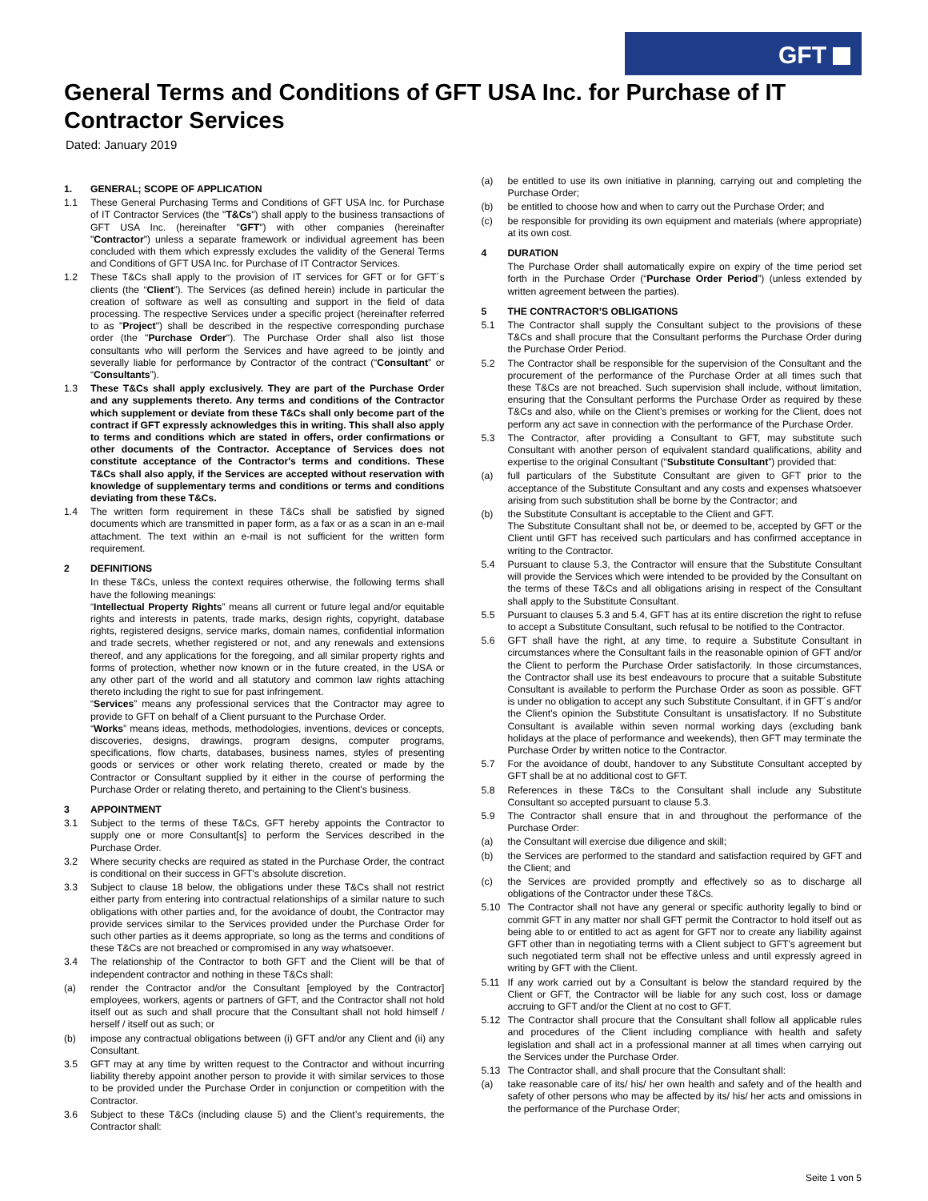GFT
General Terms and Conditions of GFT USA Inc. for Purchase of IT Contractor Services
Dated: January 2019
1. GENERAL; SCOPE OF APPLICATION
1.1 These General Purchasing Terms and Conditions of GFT USA Inc. for Purchase of IT Contractor Services (the "T&Cs") shall apply to the business transactions of GFT USA Inc. (hereinafter "GFT") with other companies (hereinafter "Contractor") unless a separate framework or individual agreement has been concluded with them which expressly excludes the validity of the General Terms and Conditions of GFT USA Inc. for Purchase of IT Contractor Services.
1.2 These T&Cs shall apply to the provision of IT services for GFT or for GFT´s clients (the “Client”). The Services (as defined herein) include in particular the creation of software as well as consulting and support in the field of data processing. The respective Services under a specific project (hereinafter referred to as "Project") shall be described in the respective corresponding purchase order (the "Purchase Order"). The Purchase Order shall also list those consultants who will perform the Services and have agreed to be jointly and severally liable for performance by Contractor of the contract (“Consultant” or “Consultants”).
1.3 These T&Cs shall apply exclusively. They are part of the Purchase Order and any supplements thereto. Any terms and conditions of the Contractor which supplement or deviate from these T&Cs shall only become part of the contract if GFT expressly acknowledges this in writing. This shall also apply to terms and conditions which are stated in offers, order confirmations or other documents of the Contractor. Acceptance of Services does not constitute acceptance of the Contractor's terms and conditions. These T&Cs shall also apply, if the Services are accepted without reservation with knowledge of supplementary terms and conditions or terms and conditions deviating from these T&Cs.
1.4 The written form requirement in these T&Cs shall be satisfied by signed documents which are transmitted in paper form, as a fax or as a scan in an e-mail attachment. The text within an e-mail is not sufficient for the written form requirement.
2 DEFINITIONS
In these T&Cs, unless the context requires otherwise, the following terms shall have the following meanings:
“Intellectual Property Rights” means all current or future legal and/or equitable rights and interests in patents, trade marks, design rights, copyright, database rights, registered designs, service marks, domain names, confidential information and trade secrets, whether registered or not, and any renewals and extensions thereof, and any applications for the foregoing, and all similar property rights and forms of protection, whether now known or in the future created, in the USA or any other part of the world and all statutory and common law rights attaching thereto including the right to sue for past infringement.
“Services” means any professional services that the Contractor may agree to provide to GFT on behalf of a Client pursuant to the Purchase Order.
“Works” means ideas, methods, methodologies, inventions, devices or concepts, discoveries, designs, drawings, program designs, computer programs, specifications, flow charts, databases, business names, styles of presenting goods or services or other work relating thereto, created or made by the Contractor or Consultant supplied by it either in the course of performing the Purchase Order or relating thereto, and pertaining to the Client's business.
3 APPOINTMENT
3.1 Subject to the terms of these T&Cs, GFT hereby appoints the Contractor to supply one or more Consultant[s] to perform the Services described in the Purchase Order.
3.2 Where security checks are required as stated in the Purchase Order, the contract is conditional on their success in GFT's absolute discretion.
3.3 Subject to clause 18 below, the obligations under these T&Cs shall not restrict either party from entering into contractual relationships of a similar nature to such obligations with other parties and, for the avoidance of doubt, the Contractor may provide services similar to the Services provided under the Purchase Order for such other parties as it deems appropriate, so long as the terms and conditions of these T&Cs are not breached or compromised in any way whatsoever.
3.4 The relationship of the Contractor to both GFT and the Client will be that of independent contractor and nothing in these T&Cs shall:
(a) render the Contractor and/or the Consultant [employed by the Contractor] employees, workers, agents or partners of GFT, and the Contractor shall not hold itself out as such and shall procure that the Consultant shall not hold himself / herself / itself out as such; or
(b) impose any contractual obligations between (i) GFT and/or any Client and (ii) any Consultant.
3.5 GFT may at any time by written request to the Contractor and without incurring liability thereby appoint another person to provide it with similar services to those to be provided under the Purchase Order in conjunction or competition with the Contractor.
3.6 Subject to these T&Cs (including clause 5) and the Client’s requirements, the Contractor shall:
(a) be entitled to use its own initiative in planning, carrying out and completing the Purchase Order;
(b) be entitled to choose how and when to carry out the Purchase Order; and
(c) be responsible for providing its own equipment and materials (where appropriate) at its own cost.
4 DURATION
The Purchase Order shall automatically expire on expiry of the time period set forth in the Purchase Order (“Purchase Order Period”) (unless extended by written agreement between the parties).
5 THE CONTRACTOR’S OBLIGATIONS
5.1 The Contractor shall supply the Consultant subject to the provisions of these T&Cs and shall procure that the Consultant performs the Purchase Order during the Purchase Order Period.
5.2 The Contractor shall be responsible for the supervision of the Consultant and the procurement of the performance of the Purchase Order at all times such that these T&Cs are not breached. Such supervision shall include, without limitation, ensuring that the Consultant performs the Purchase Order as required by these T&Cs and also, while on the Client’s premises or working for the Client, does not perform any act save in connection with the performance of the Purchase Order.
5.3 The Contractor, after providing a Consultant to GFT, may substitute such Consultant with another person of equivalent standard qualifications, ability and expertise to the original Consultant (“Substitute Consultant”) provided that:
(a) full particulars of the Substitute Consultant are given to GFT prior to the acceptance of the Substitute Consultant and any costs and expenses whatsoever arising from such substitution shall be borne by the Contractor; and
(b) the Substitute Consultant is acceptable to the Client and GFT.
The Substitute Consultant shall not be, or deemed to be, accepted by GFT or the Client until GFT has received such particulars and has confirmed acceptance in writing to the Contractor.
5.4 Pursuant to clause 5.3, the Contractor will ensure that the Substitute Consultant will provide the Services which were intended to be provided by the Consultant on the terms of these T&Cs and all obligations arising in respect of the Consultant shall apply to the Substitute Consultant.
5.5 Pursuant to clauses 5.3 and 5.4, GFT has at its entire discretion the right to refuse to accept a Substitute Consultant, such refusal to be notified to the Contractor.
5.6 GFT shall have the right, at any time, to require a Substitute Consultant in circumstances where the Consultant fails in the reasonable opinion of GFT and/or the Client to perform the Purchase Order satisfactorily. In those circumstances, the Contractor shall use its best endeavours to procure that a suitable Substitute Consultant is available to perform the Purchase Order as soon as possible. GFT is under no obligation to accept any such Substitute Consultant, if in GFT´s and/or the Client's opinion the Substitute Consultant is unsatisfactory. If no Substitute Consultant is available within seven normal working days (excluding bank holidays at the place of performance and weekends), then GFT may terminate the Purchase Order by written notice to the Contractor.
5.7 For the avoidance of doubt, handover to any Substitute Consultant accepted by GFT shall be at no additional cost to GFT.
5.8 References in these T&Cs to the Consultant shall include any Substitute Consultant so accepted pursuant to clause 5.3.
5.9 The Contractor shall ensure that in and throughout the performance of the Purchase Order:
(a) the Consultant will exercise due diligence and skill;
(b) the Services are performed to the standard and satisfaction required by GFT and the Client; and
(c) the Services are provided promptly and effectively so as to discharge all obligations of the Contractor under these T&Cs.
5.10 The Contractor shall not have any general or specific authority legally to bind or commit GFT in any matter nor shall GFT permit the Contractor to hold itself out as being able to or entitled to act as agent for GFT nor to create any liability against GFT other than in negotiating terms with a Client subject to GFT's agreement but such negotiated term shall not be effective unless and until expressly agreed in writing by GFT with the Client.
5.11 If any work carried out by a Consultant is below the standard required by the Client or GFT, the Contractor will be liable for any such cost, loss or damage accruing to GFT and/or the Client at no cost to GFT.
5.12 The Contractor shall procure that the Consultant shall follow all applicable rules and procedures of the Client including compliance with health and safety legislation and shall act in a professional manner at all times when carrying out the Services under the Purchase Order.
5.13 The Contractor shall, and shall procure that the Consultant shall:
(a) take reasonable care of its/ his/ her own health and safety and of the health and safety of other persons who may be affected by its/ his/ her acts and omissions in the performance of the Purchase Order;
Seite 1 von 5